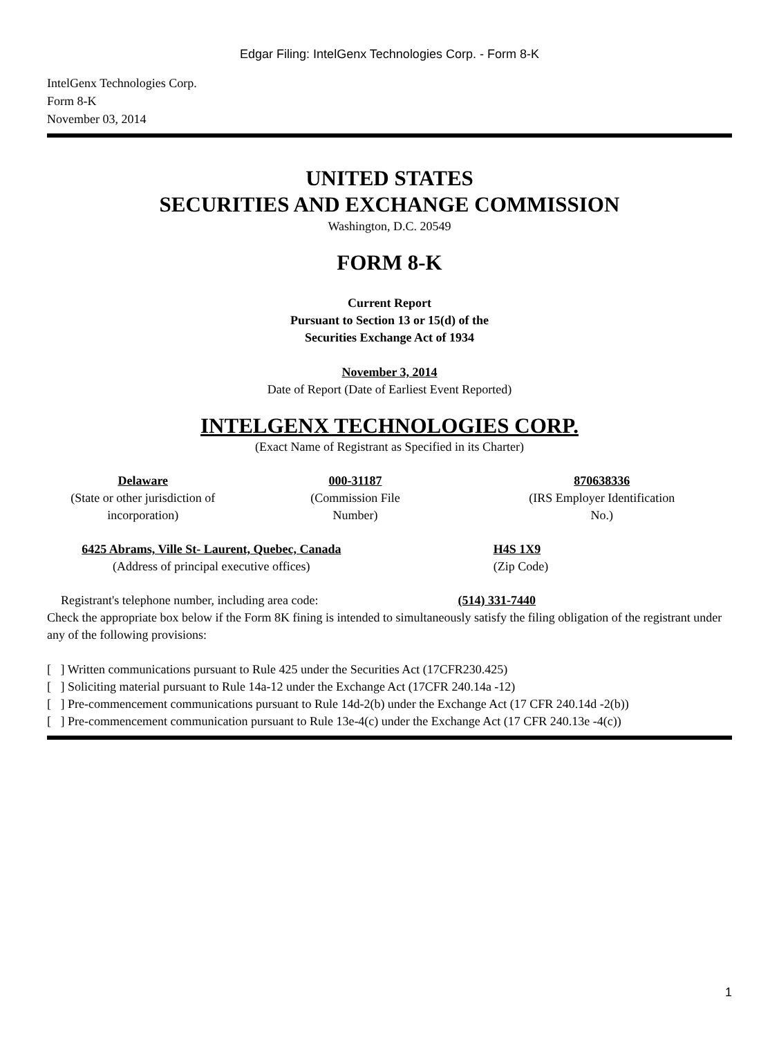Edgar Filing: IntelGenx Technologies Corp. - Form 8-K
IntelGenx Technologies Corp.
Form 8-K
November 03, 2014
UNITED STATES
SECURITIES AND EXCHANGE COMMISSION
Washington, D.C. 20549
FORM 8-K
Current Report
Pursuant to Section 13 or 15(d) of the
Securities Exchange Act of 1934
November 3, 2014
Date of Report (Date of Earliest Event Reported)
INTELGENX TECHNOLOGIES CORP.
(Exact Name of Registrant as Specified in its Charter)
| Delaware (State or other jurisdiction of incorporation) | 000-31187 (Commission File Number) | 870638336 (IRS Employer Identification No.) |
| 6425 Abrams, Ville St- Laurent, Quebec, Canada (Address of principal executive offices) | H4S 1X9 (Zip Code) |
| Registrant's telephone number, including area code: | (514) 331-7440 |
Check the appropriate box below if the Form 8K fining is intended to simultaneously satisfy the filing obligation of the registrant under any of the following provisions:
[ ] Written communications pursuant to Rule 425 under the Securities Act (17CFR230.425)
[ ] Soliciting material pursuant to Rule 14a-12 under the Exchange Act (17CFR 240.14a -12)
[ ] Pre-commencement communications pursuant to Rule 14d-2(b) under the Exchange Act (17 CFR 240.14d -2(b))
[ ] Pre-commencement communication pursuant to Rule 13e-4(c) under the Exchange Act (17 CFR 240.13e -4(c))
1